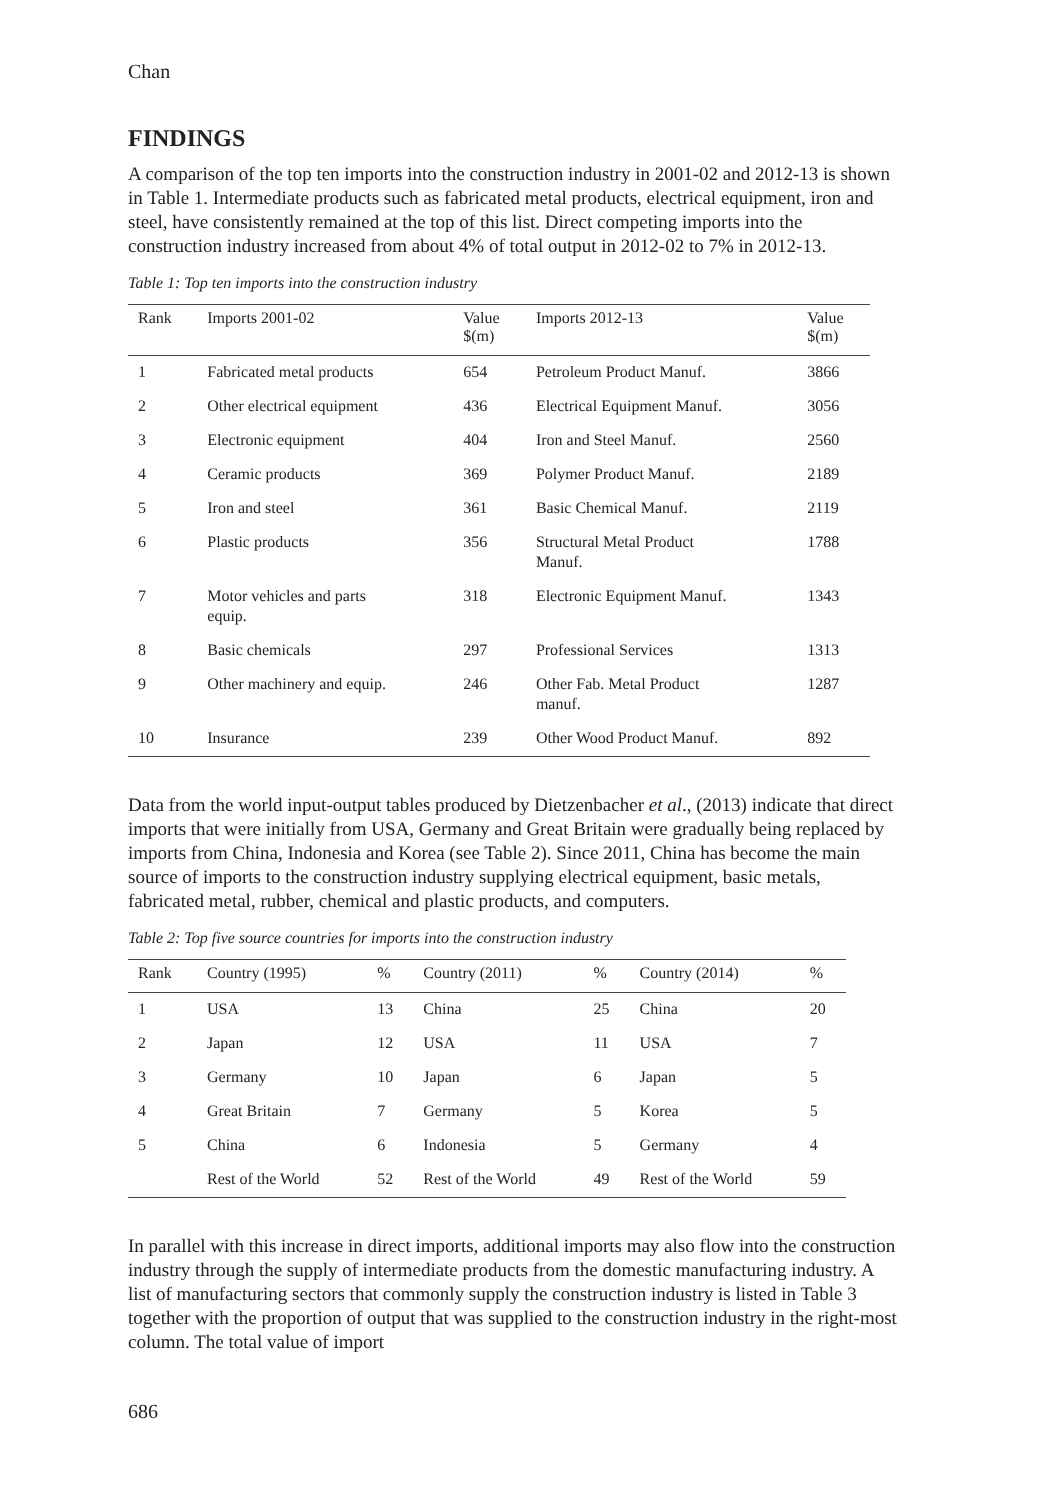Chan
FINDINGS
A comparison of the top ten imports into the construction industry in 2001-02 and 2012-13 is shown in Table 1. Intermediate products such as fabricated metal products, electrical equipment, iron and steel, have consistently remained at the top of this list. Direct competing imports into the construction industry increased from about 4% of total output in 2012-02 to 7% in 2012-13.
Table 1: Top ten imports into the construction industry
| Rank | Imports 2001-02 | Value $(m) | Imports 2012-13 | Value $(m) |
| --- | --- | --- | --- | --- |
| 1 | Fabricated metal products | 654 | Petroleum Product Manuf. | 3866 |
| 2 | Other electrical equipment | 436 | Electrical Equipment Manuf. | 3056 |
| 3 | Electronic equipment | 404 | Iron and Steel Manuf. | 2560 |
| 4 | Ceramic products | 369 | Polymer Product Manuf. | 2189 |
| 5 | Iron and steel | 361 | Basic Chemical Manuf. | 2119 |
| 6 | Plastic products | 356 | Structural Metal Product Manuf. | 1788 |
| 7 | Motor vehicles and parts equip. | 318 | Electronic Equipment Manuf. | 1343 |
| 8 | Basic chemicals | 297 | Professional Services | 1313 |
| 9 | Other machinery and equip. | 246 | Other Fab. Metal Product manuf. | 1287 |
| 10 | Insurance | 239 | Other Wood Product Manuf. | 892 |
Data from the world input-output tables produced by Dietzenbacher et al., (2013) indicate that direct imports that were initially from USA, Germany and Great Britain were gradually being replaced by imports from China, Indonesia and Korea (see Table 2). Since 2011, China has become the main source of imports to the construction industry supplying electrical equipment, basic metals, fabricated metal, rubber, chemical and plastic products, and computers.
Table 2: Top five source countries for imports into the construction industry
| Rank | Country (1995) | % | Country (2011) | % | Country (2014) | % |
| --- | --- | --- | --- | --- | --- | --- |
| 1 | USA | 13 | China | 25 | China | 20 |
| 2 | Japan | 12 | USA | 11 | USA | 7 |
| 3 | Germany | 10 | Japan | 6 | Japan | 5 |
| 4 | Great Britain | 7 | Germany | 5 | Korea | 5 |
| 5 | China | 6 | Indonesia | 5 | Germany | 4 |
| | Rest of the World | 52 | Rest of the World | 49 | Rest of the World | 59 |
In parallel with this increase in direct imports, additional imports may also flow into the construction industry through the supply of intermediate products from the domestic manufacturing industry. A list of manufacturing sectors that commonly supply the construction industry is listed in Table 3 together with the proportion of output that was supplied to the construction industry in the right-most column. The total value of import
686